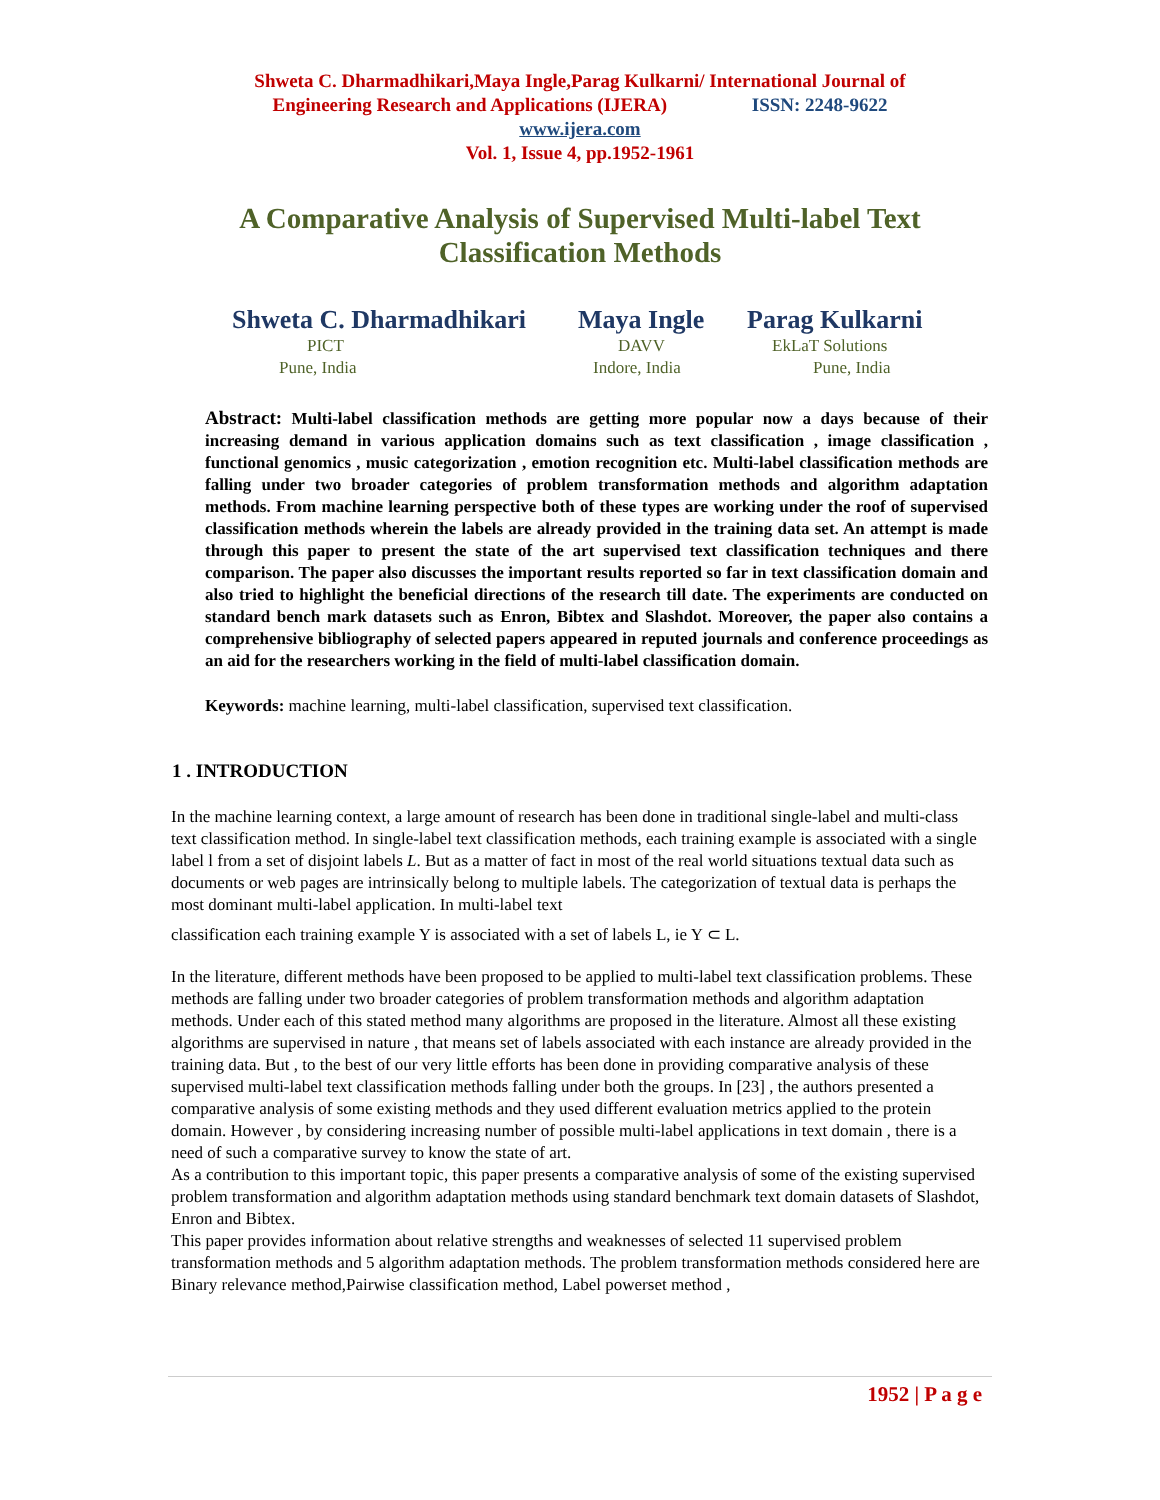Shweta C. Dharmadhikari,Maya Ingle,Parag Kulkarni/ International Journal of
Engineering Research and Applications (IJERA) ISSN: 2248-9622
www.ijera.com
Vol. 1, Issue 4, pp.1952-1961
A Comparative Analysis of Supervised Multi-label Text Classification Methods
Shweta C. Dharmadhikari
PICT
Pune, India
Maya Ingle
DAVV
Indore, India
Parag Kulkarni
EkLaT Solutions
Pune, India
Abstract: Multi-label classification methods are getting more popular now a days because of their increasing demand in various application domains such as text classification , image classification , functional genomics , music categorization , emotion recognition etc. Multi-label classification methods are falling under two broader categories of problem transformation methods and algorithm adaptation methods. From machine learning perspective both of these types are working under the roof of supervised classification methods wherein the labels are already provided in the training data set. An attempt is made through this paper to present the state of the art supervised text classification techniques and there comparison. The paper also discusses the important results reported so far in text classification domain and also tried to highlight the beneficial directions of the research till date. The experiments are conducted on standard bench mark datasets such as Enron, Bibtex and Slashdot. Moreover, the paper also contains a comprehensive bibliography of selected papers appeared in reputed journals and conference proceedings as an aid for the researchers working in the field of multi-label classification domain.
Keywords: machine learning, multi-label classification, supervised text classification.
1 . INTRODUCTION
In the machine learning context, a large amount of research has been done in traditional single-label and multi-class text classification method. In single-label text classification methods, each training example is associated with a single label l from a set of disjoint labels L. But as a matter of fact in most of the real world situations textual data such as documents or web pages are intrinsically belong to multiple labels. The categorization of textual data is perhaps the most dominant multi-label application. In multi-label text
classification each training example Y is associated with a set of labels L, ie Y ⊂ L.
In the literature, different methods have been proposed to be applied to multi-label text classification problems. These methods are falling under two broader categories of problem transformation methods and algorithm adaptation methods. Under each of this stated method many algorithms are proposed in the literature. Almost all these existing algorithms are supervised in nature , that means set of labels associated with each instance are already provided in the training data. But , to the best of our very little efforts has been done in providing comparative analysis of these supervised multi-label text classification methods falling under both the groups. In [23] , the authors presented a comparative analysis of some existing methods and they used different evaluation metrics applied to the protein domain. However , by considering increasing number of possible multi-label applications in text domain , there is a need of such a comparative survey to know the state of art.
As a contribution to this important topic, this paper presents a comparative analysis of some of the existing supervised problem transformation and algorithm adaptation methods using standard benchmark text domain datasets of Slashdot, Enron and Bibtex.
This paper provides information about relative strengths and weaknesses of selected 11 supervised problem transformation methods and 5 algorithm adaptation methods. The problem transformation methods considered here are Binary relevance method,Pairwise classification method, Label powerset method ,
1952 | P a g e